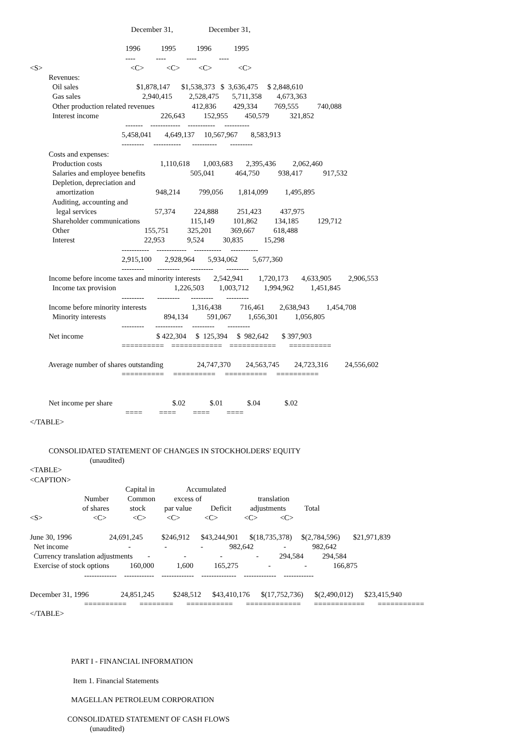December 31,                   December 31,

                                                   1996           1995           1996            1995
                                                   ----           ----           ----            ----
<S>                                               <C>            <C>          <C>              <C>
          Revenues:
            Oil sales                               $1,878,147      $1,538,373   $  3,636,475     $ 2,848,610
            Gas sales                                 2,940,415         2,528,475       5,711,358        4,673,363
            Other production related revenues                    412,836         429,334         769,555          740,088
            Interest income                                 226,643          152,955         450,579           321,852
                                                   -------    ------------    -----------     ----------
                                                 5,458,041       4,649,137     10,567,967       8,583,913
                                                 ---------     -----------      ----------       ---------
          Costs and expenses:
            Production costs                               1,110,618       1,003,683       2,395,436         2,062,460
            Salaries and employee benefits                        505,041           464,750          938,417           917,532
            Depletion, depreciation and
              amortization                                 948,214          799,056        1,814,099         1,495,895
            Auditing, accounting and
              legal services                               57,374          224,888          251,423          437,975
            Shareholder communications                           115,149          101,862         134,185          129,712
            Other                                        155,751          325,201          369,667          618,488
            Interest                                     22,953            9,524          30,835           15,298
                                                 -----------    ------------    -----------     -----------
                                                 2,915,100       2,928,964       5,934,062        5,677,360
                                                 ---------       ---------      ---------       ---------
          Income before income taxes and minority interests       2,542,941        1,720,173       4,633,905         2,906,553
            Income tax provision                               1,226,503        1,003,712        1,994,962         1,451,845
                                                 ---------       ---------      ---------       ---------
          Income before minority interests                        1,316,438          716,461        2,638,943         1,454,708
            Minority interests                               894,134          591,067         1,656,301         1,056,805
                                                 ---------      -----------     ---------       ---------
          Net income                                       $ 422,304     $  125,394     $  982,642       $ 397,903
                                                 ==========    ============    ===========       ==========

          Average number of shares outstanding                  24,747,370        24,563,745        24,723,316         24,556,602
                                                 ==========     ==========     ==========     ==========


          Net income per share                                $.02             $.01             $.04             $.02
                                                   ====         ====         ====         ====
</TABLE>


          CONSOLIDATED STATEMENT OF CHANGES IN STOCKHOLDERS' EQUITY
                                (unaudited)
<TABLE>
<CAPTION>
                                                   Capital in                 Accumulated
                             Number          Common          excess of                              translation
                            of shares           stock          par value          Deficit          adjustments          Total
<S>                           <C>              <C>           <C>             <C>              <C>            <C>

June 30, 1996                    24,691,245          $246,912      $43,244,901      $(18,735,378)     $(2,784,596)       $21,971,839
  Net income                                -                  -                  -              982,642                -              982,642
  Currency translation adjustments        -                  -                  -                  -           294,584          294,584
  Exercise of stock options           160,000            1,600           165,275                -                  -              166,875
                             -------------    ------------    -------------    --------------    -------------    ------------

December 31, 1996                 24,851,245          $248,512      $43,410,176      $(17,752,736)      $(2,490,012)      $23,415,940
                             ==========       ========       ===========       =============       ============       ===========
</TABLE>




                      PART I - FINANCIAL INFORMATION

                       Item 1. Financial Statements

                      MAGELLAN PETROLEUM CORPORATION

                    CONSOLIDATED STATEMENT OF CASH FLOWS
                                (unaudited)